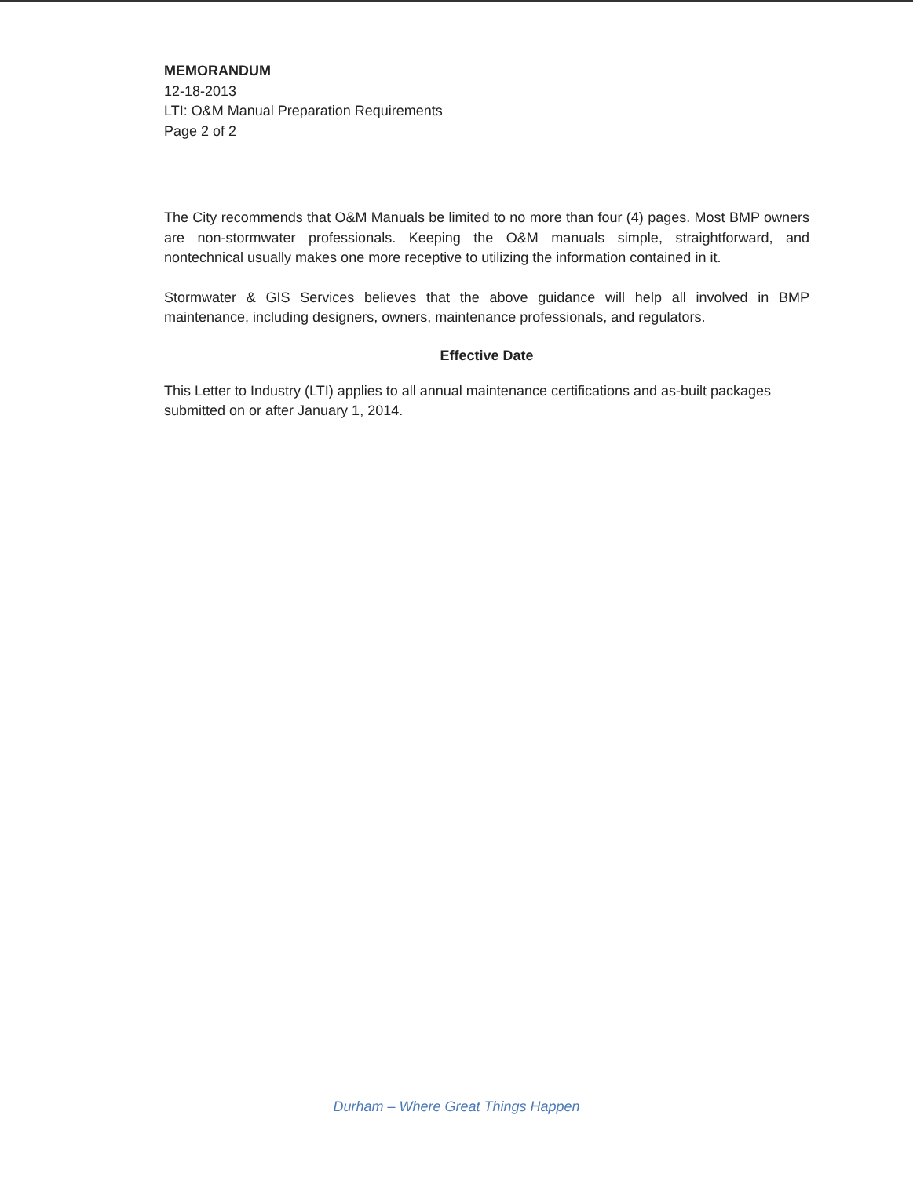MEMORANDUM
12-18-2013
LTI: O&M Manual Preparation Requirements
Page 2 of 2
The City recommends that O&M Manuals be limited to no more than four (4) pages. Most BMP owners are non-stormwater professionals. Keeping the O&M manuals simple, straightforward, and nontechnical usually makes one more receptive to utilizing the information contained in it.
Stormwater & GIS Services believes that the above guidance will help all involved in BMP maintenance, including designers, owners, maintenance professionals, and regulators.
Effective Date
This Letter to Industry (LTI) applies to all annual maintenance certifications and as-built packages submitted on or after January 1, 2014.
Durham – Where Great Things Happen